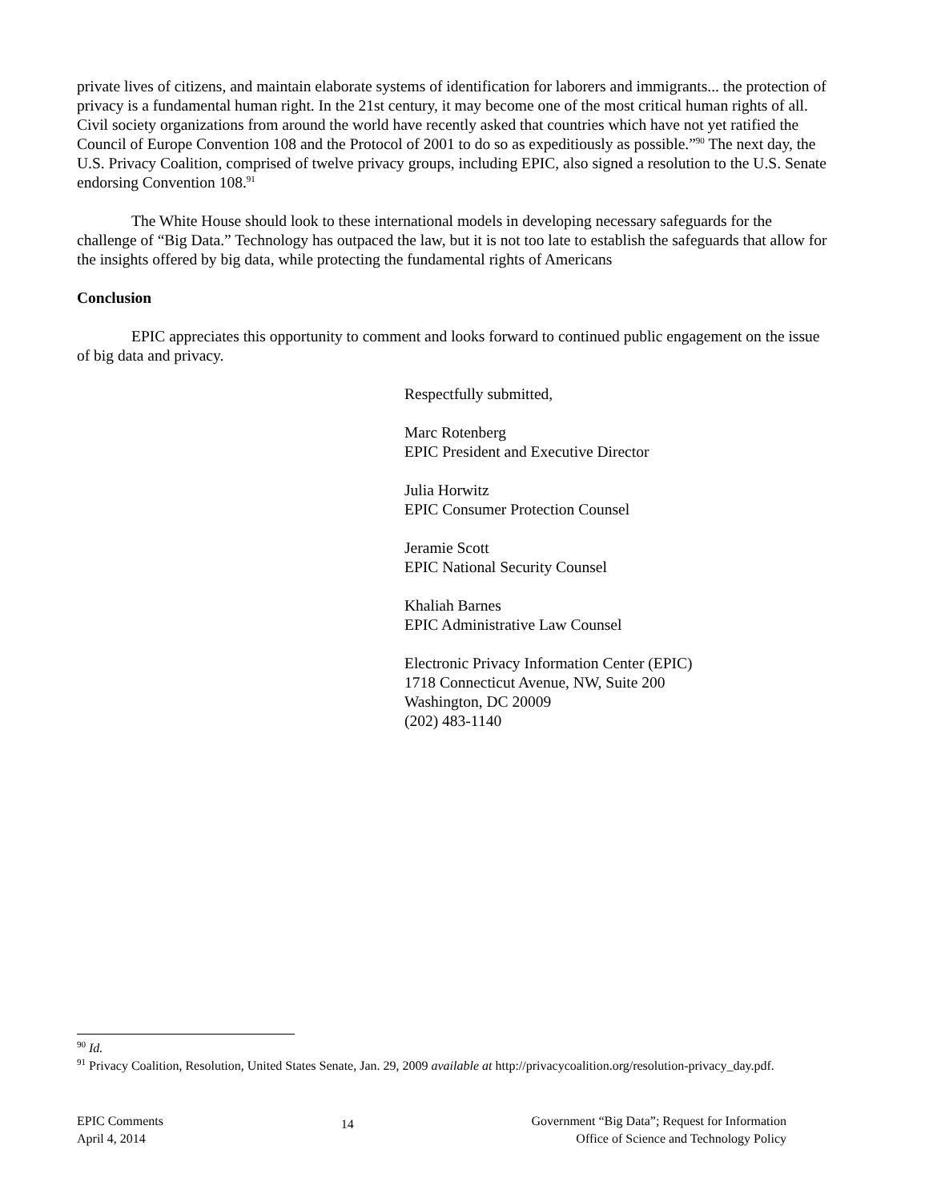private lives of citizens, and maintain elaborate systems of identification for laborers and immigrants... the protection of privacy is a fundamental human right. In the 21st century, it may become one of the most critical human rights of all. Civil society organizations from around the world have recently asked that countries which have not yet ratified the Council of Europe Convention 108 and the Protocol of 2001 to do so as expeditiously as possible.”<sup>90</sup> The next day, the U.S. Privacy Coalition, comprised of twelve privacy groups, including EPIC, also signed a resolution to the U.S. Senate endorsing Convention 108.<sup>91</sup>
The White House should look to these international models in developing necessary safeguards for the challenge of “Big Data.” Technology has outpaced the law, but it is not too late to establish the safeguards that allow for the insights offered by big data, while protecting the fundamental rights of Americans
Conclusion
EPIC appreciates this opportunity to comment and looks forward to continued public engagement on the issue of big data and privacy.
Respectfully submitted,
Marc Rotenberg
EPIC President and Executive Director
Julia Horwitz
EPIC Consumer Protection Counsel
Jeramie Scott
EPIC National Security Counsel
Khaliah Barnes
EPIC Administrative Law Counsel
Electronic Privacy Information Center (EPIC)
1718 Connecticut Avenue, NW, Suite 200
Washington, DC 20009
(202) 483-1140
<sup>90</sup> Id.
<sup>91</sup> Privacy Coalition, Resolution, United States Senate, Jan. 29, 2009 available at http://privacycoalition.org/resolution-privacy_day.pdf.
EPIC Comments
April 4, 2014
14
Government “Big Data”; Request for Information
Office of Science and Technology Policy